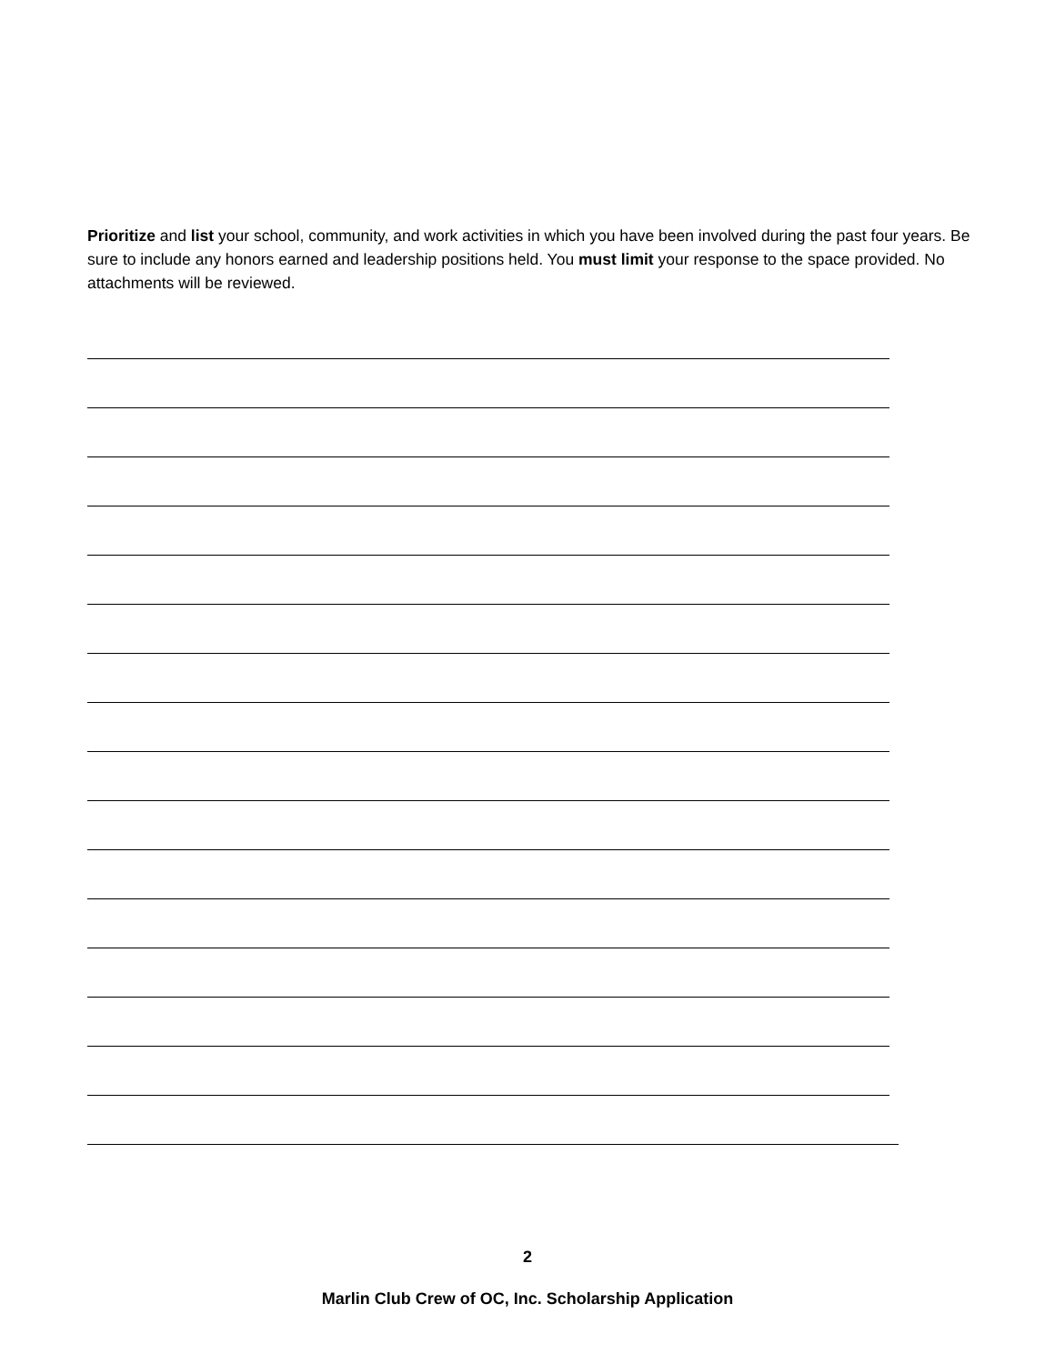Prioritize and list your school, community, and work activities in which you have been involved during the past four years. Be sure to include any honors earned and leadership positions held. You must limit your response to the space provided. No attachments will be reviewed.
2
Marlin Club Crew of OC, Inc. Scholarship Application